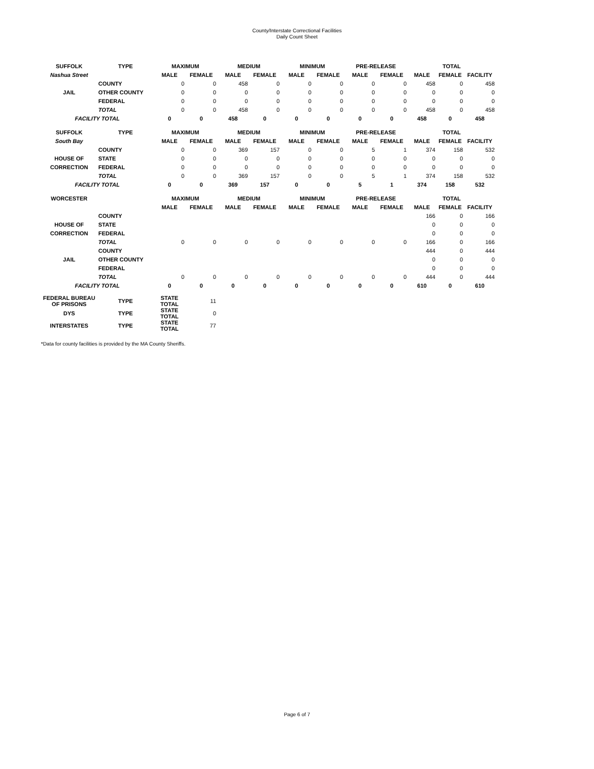County/Interstate Correctional Facilities
Daily Count Sheet
| SUFFOLK | TYPE | MAXIMUM | | MEDIUM | | MINIMUM | | PRE-RELEASE | | TOTAL | | |
| --- | --- | --- | --- | --- | --- | --- | --- | --- | --- | --- | --- | --- |
| Nashua Street | | MALE | FEMALE | MALE | FEMALE | MALE | FEMALE | MALE | FEMALE | MALE | FEMALE | FACILITY |
| | COUNTY | 0 | 0 | 458 | 0 | 0 | 0 | 0 | 0 | 458 | 0 | 458 |
| JAIL | OTHER COUNTY | 0 | 0 | 0 | 0 | 0 | 0 | 0 | 0 | 0 | 0 | 0 |
| | FEDERAL | 0 | 0 | 0 | 0 | 0 | 0 | 0 | 0 | 0 | 0 | 0 |
| | TOTAL | 0 | 0 | 458 | 0 | 0 | 0 | 0 | 0 | 458 | 0 | 458 |
| FACILITY TOTAL | | 0 | 0 | 458 | 0 | 0 | 0 | 0 | 0 | 458 | 0 | 458 |
| SUFFOLK | TYPE | MAXIMUM | | MEDIUM | | MINIMUM | | PRE-RELEASE | | TOTAL | | |
| South Bay | | MALE | FEMALE | MALE | FEMALE | MALE | FEMALE | MALE | FEMALE | MALE | FEMALE | FACILITY |
| | COUNTY | 0 | 0 | 369 | 157 | 0 | 0 | 5 | 1 | 374 | 158 | 532 |
| HOUSE OF | STATE | 0 | 0 | 0 | 0 | 0 | 0 | 0 | 0 | 0 | 0 | 0 |
| CORRECTION | FEDERAL | 0 | 0 | 0 | 0 | 0 | 0 | 0 | 0 | 0 | 0 | 0 |
| | TOTAL | 0 | 0 | 369 | 157 | 0 | 0 | 5 | 1 | 374 | 158 | 532 |
| FACILITY TOTAL | | 0 | 0 | 369 | 157 | 0 | 0 | 5 | 1 | 374 | 158 | 532 |
| WORCESTER | | MAXIMUM | | MEDIUM | | MINIMUM | | PRE-RELEASE | | TOTAL | | |
| | | MALE | FEMALE | MALE | FEMALE | MALE | FEMALE | MALE | FEMALE | MALE | FEMALE | FACILITY |
| | COUNTY | | | | | | | | | 166 | 0 | 166 |
| HOUSE OF | STATE | | | | | | | | | 0 | 0 | 0 |
| CORRECTION | FEDERAL | | | | | | | | | 0 | 0 | 0 |
| | TOTAL | 0 | 0 | 0 | 0 | 0 | 0 | 0 | 0 | 166 | 0 | 166 |
| | COUNTY | | | | | | | | | 444 | 0 | 444 |
| JAIL | OTHER COUNTY | | | | | | | | | 0 | 0 | 0 |
| | FEDERAL | | | | | | | | | 0 | 0 | 0 |
| | TOTAL | 0 | 0 | 0 | 0 | 0 | 0 | 0 | 0 | 444 | 0 | 444 |
| FACILITY TOTAL | | 0 | 0 | 0 | 0 | 0 | 0 | 0 | 0 | 610 | 0 | 610 |
| FEDERAL BUREAU OF PRISONS | TYPE | STATE TOTAL | 11 | | | | | | | | | |
| DYS | TYPE | STATE TOTAL | 0 | | | | | | | | | |
| INTERSTATES | TYPE | STATE TOTAL | 77 | | | | | | | | | |
*Data for county facilities is provided by the MA County Sheriffs.
Page 6 of 7